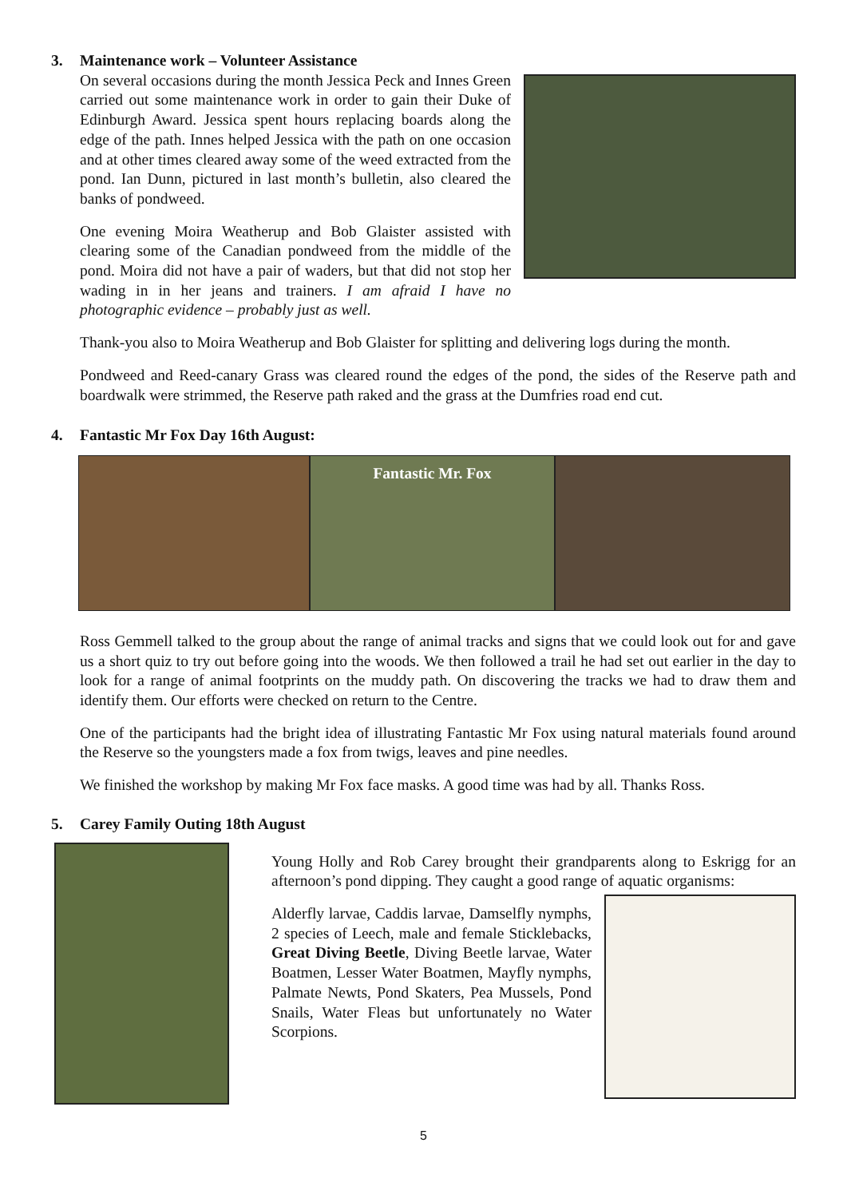3. Maintenance work – Volunteer Assistance
On several occasions during the month Jessica Peck and Innes Green carried out some maintenance work in order to gain their Duke of Edinburgh Award. Jessica spent hours replacing boards along the edge of the path. Innes helped Jessica with the path on one occasion and at other times cleared away some of the weed extracted from the pond. Ian Dunn, pictured in last month’s bulletin, also cleared the banks of pondweed.
One evening Moira Weatherup and Bob Glaister assisted with clearing some of the Canadian pondweed from the middle of the pond. Moira did not have a pair of waders, but that did not stop her wading in in her jeans and trainers. I am afraid I have no photographic evidence – probably just as well.
Thank-you also to Moira Weatherup and Bob Glaister for splitting and delivering logs during the month.
Pondweed and Reed-canary Grass was cleared round the edges of the pond, the sides of the Reserve path and boardwalk were strimmed, the Reserve path raked and the grass at the Dumfries road end cut.
4. Fantastic Mr Fox Day 16th August:
Fantastic Mr. Fox
Ross Gemmell talked to the group about the range of animal tracks and signs that we could look out for and gave us a short quiz to try out before going into the woods. We then followed a trail he had set out earlier in the day to look for a range of animal footprints on the muddy path. On discovering the tracks we had to draw them and identify them. Our efforts were checked on return to the Centre.
One of the participants had the bright idea of illustrating Fantastic Mr Fox using natural materials found around the Reserve so the youngsters made a fox from twigs, leaves and pine needles.
We finished the workshop by making Mr Fox face masks. A good time was had by all. Thanks Ross.
5. Carey Family Outing 18th August
Young Holly and Rob Carey brought their grandparents along to Eskrigg for an afternoon’s pond dipping. They caught a good range of aquatic organisms:
Alderfly larvae, Caddis larvae, Damselfly nymphs, 2 species of Leech, male and female Sticklebacks, Great Diving Beetle, Diving Beetle larvae, Water Boatmen, Lesser Water Boatmen, Mayfly nymphs, Palmate Newts, Pond Skaters, Pea Mussels, Pond Snails, Water Fleas but unfortunately no Water Scorpions.
5